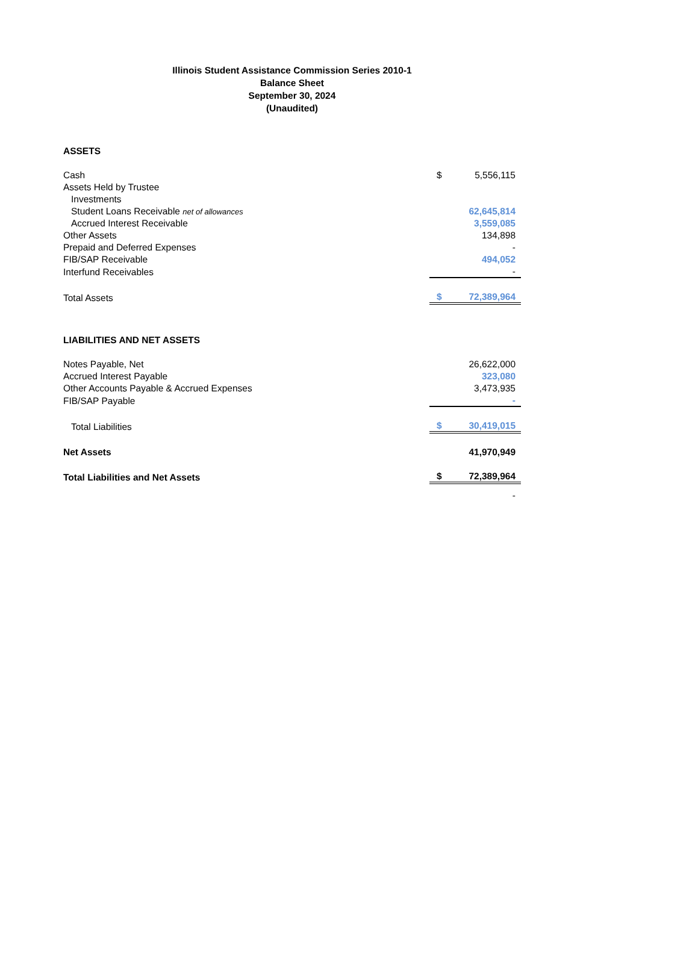Illinois Student Assistance Commission Series 2010-1
Balance Sheet
September 30, 2024
(Unaudited)
| ASSETS | | |
| Cash | $ | 5,556,115 |
| Assets Held by Trustee | | |
| Investments | | |
| Student Loans Receivable net of allowances | | 62,645,814 |
| Accrued Interest Receivable | | 3,559,085 |
| Other Assets | | 134,898 |
| Prepaid and Deferred Expenses | | - |
| FIB/SAP Receivable | | 494,052 |
| Interfund Receivables | | - |
| Total Assets | $ | 72,389,964 |
| LIABILITIES AND NET ASSETS | | |
| Notes Payable, Net | | 26,622,000 |
| Accrued Interest Payable | | 323,080 |
| Other Accounts Payable & Accrued Expenses | | 3,473,935 |
| FIB/SAP Payable | | - |
| Total Liabilities | $ | 30,419,015 |
| Net Assets | | 41,970,949 |
| Total Liabilities and Net Assets | $ | 72,389,964 |
| | | - |